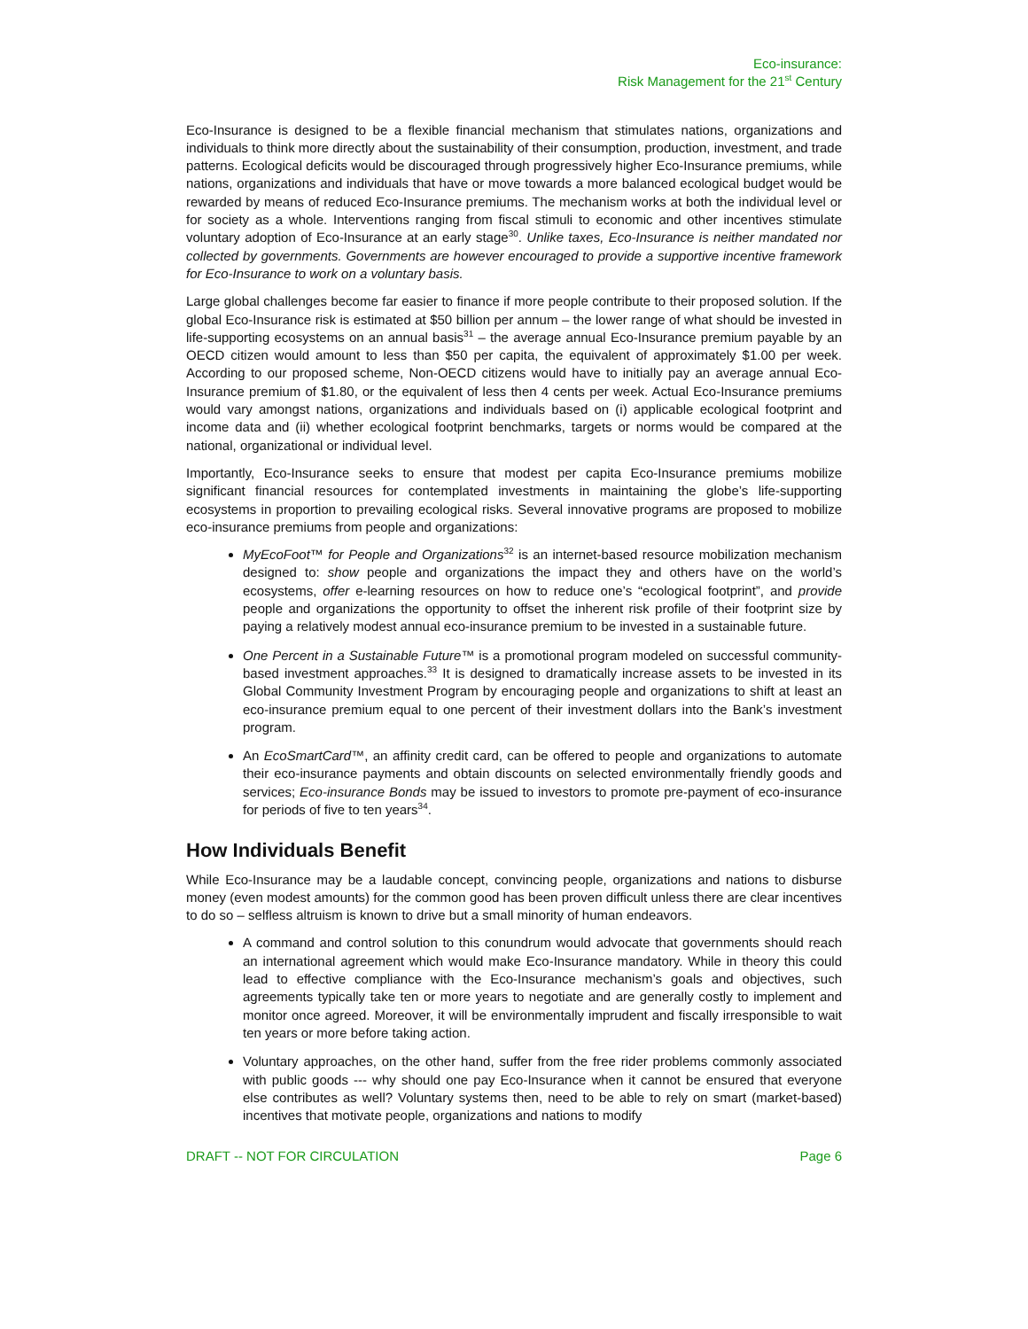Eco-insurance:
Risk Management for the 21<sup>st</sup> Century
Eco-Insurance is designed to be a flexible financial mechanism that stimulates nations, organizations and individuals to think more directly about the sustainability of their consumption, production, investment, and trade patterns. Ecological deficits would be discouraged through progressively higher Eco-Insurance premiums, while nations, organizations and individuals that have or move towards a more balanced ecological budget would be rewarded by means of reduced Eco-Insurance premiums. The mechanism works at both the individual level or for society as a whole. Interventions ranging from fiscal stimuli to economic and other incentives stimulate voluntary adoption of Eco-Insurance at an early stage<sup>30</sup>. Unlike taxes, Eco-Insurance is neither mandated nor collected by governments. Governments are however encouraged to provide a supportive incentive framework for Eco-Insurance to work on a voluntary basis.
Large global challenges become far easier to finance if more people contribute to their proposed solution. If the global Eco-Insurance risk is estimated at $50 billion per annum – the lower range of what should be invested in life-supporting ecosystems on an annual basis<sup>31</sup> – the average annual Eco-Insurance premium payable by an OECD citizen would amount to less than $50 per capita, the equivalent of approximately $1.00 per week. According to our proposed scheme, Non-OECD citizens would have to initially pay an average annual Eco-Insurance premium of $1.80, or the equivalent of less then 4 cents per week. Actual Eco-Insurance premiums would vary amongst nations, organizations and individuals based on (i) applicable ecological footprint and income data and (ii) whether ecological footprint benchmarks, targets or norms would be compared at the national, organizational or individual level.
Importantly, Eco-Insurance seeks to ensure that modest per capita Eco-Insurance premiums mobilize significant financial resources for contemplated investments in maintaining the globe’s life-supporting ecosystems in proportion to prevailing ecological risks. Several innovative programs are proposed to mobilize eco-insurance premiums from people and organizations:
MyEcoFoot™ for People and Organizations<sup>32</sup> is an internet-based resource mobilization mechanism designed to: show people and organizations the impact they and others have on the world’s ecosystems, offer e-learning resources on how to reduce one’s “ecological footprint”, and provide people and organizations the opportunity to offset the inherent risk profile of their footprint size by paying a relatively modest annual eco-insurance premium to be invested in a sustainable future.
One Percent in a Sustainable Future™ is a promotional program modeled on successful community-based investment approaches.<sup>33</sup> It is designed to dramatically increase assets to be invested in its Global Community Investment Program by encouraging people and organizations to shift at least an eco-insurance premium equal to one percent of their investment dollars into the Bank’s investment program.
An EcoSmartCard™, an affinity credit card, can be offered to people and organizations to automate their eco-insurance payments and obtain discounts on selected environmentally friendly goods and services; Eco-insurance Bonds may be issued to investors to promote pre-payment of eco-insurance for periods of five to ten years<sup>34</sup>.
How Individuals Benefit
While Eco-Insurance may be a laudable concept, convincing people, organizations and nations to disburse money (even modest amounts) for the common good has been proven difficult unless there are clear incentives to do so – selfless altruism is known to drive but a small minority of human endeavors.
A command and control solution to this conundrum would advocate that governments should reach an international agreement which would make Eco-Insurance mandatory. While in theory this could lead to effective compliance with the Eco-Insurance mechanism’s goals and objectives, such agreements typically take ten or more years to negotiate and are generally costly to implement and monitor once agreed. Moreover, it will be environmentally imprudent and fiscally irresponsible to wait ten years or more before taking action.
Voluntary approaches, on the other hand, suffer from the free rider problems commonly associated with public goods --- why should one pay Eco-Insurance when it cannot be ensured that everyone else contributes as well? Voluntary systems then, need to be able to rely on smart (market-based) incentives that motivate people, organizations and nations to modify
DRAFT -- NOT FOR CIRCULATION Page 6